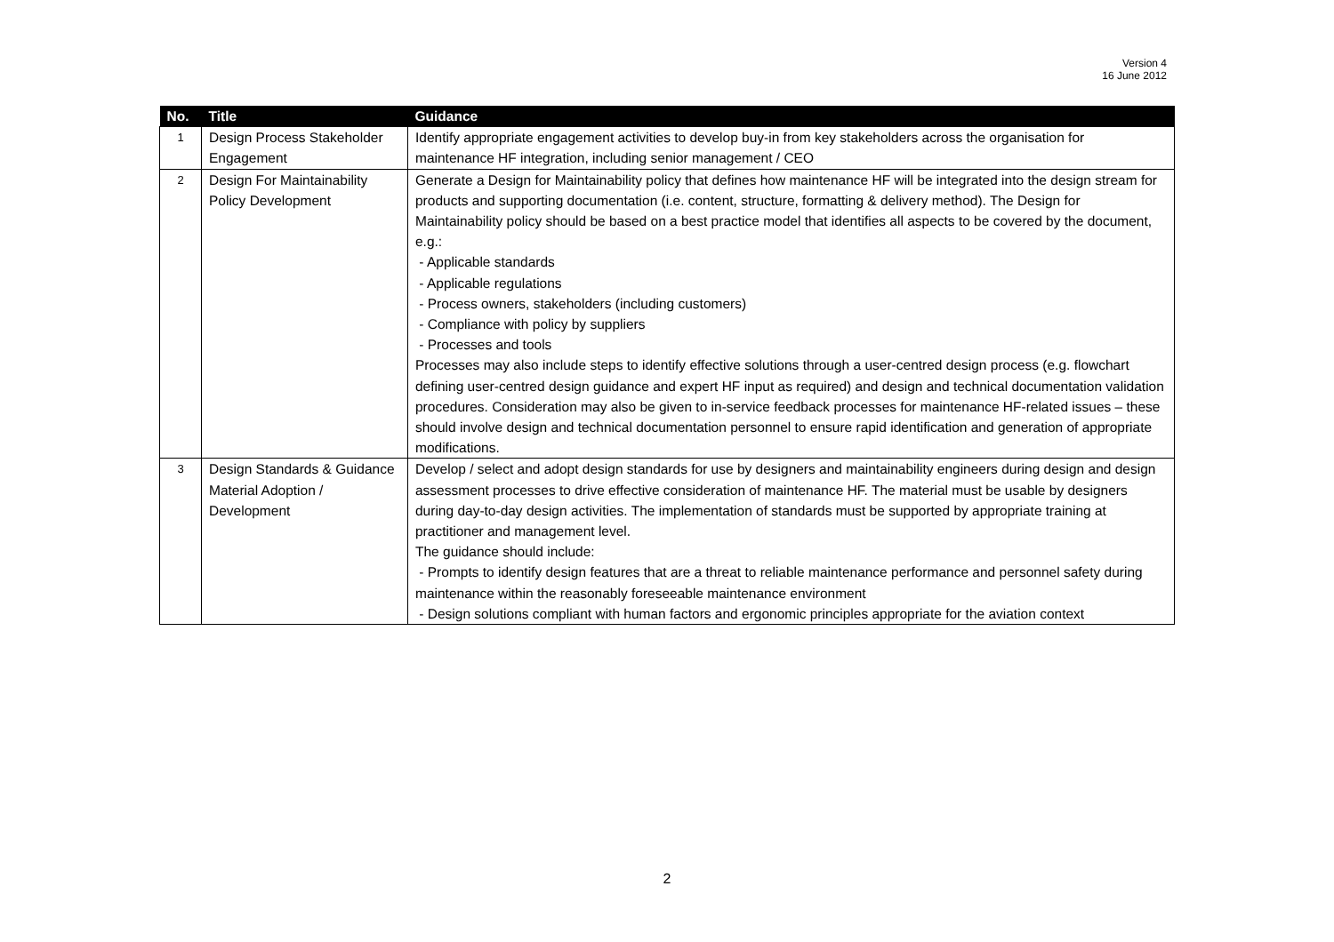Version 4
16 June 2012
| No. | Title | Guidance |
| --- | --- | --- |
| 1 | Design Process Stakeholder Engagement | Identify appropriate engagement activities to develop buy-in from key stakeholders across the organisation for maintenance HF integration, including senior management / CEO |
| 2 | Design For Maintainability Policy Development | Generate a Design for Maintainability policy that defines how maintenance HF will be integrated into the design stream for products and supporting documentation (i.e. content, structure, formatting & delivery method). The Design for Maintainability policy should be based on a best practice model that identifies all aspects to be covered by the document, e.g.: - Applicable standards - Applicable regulations - Process owners, stakeholders (including customers) - Compliance with policy by suppliers - Processes and tools Processes may also include steps to identify effective solutions through a user-centred design process (e.g. flowchart defining user-centred design guidance and expert HF input as required) and design and technical documentation validation procedures. Consideration may also be given to in-service feedback processes for maintenance HF-related issues – these should involve design and technical documentation personnel to ensure rapid identification and generation of appropriate modifications. |
| 3 | Design Standards & Guidance Material Adoption / Development | Develop / select and adopt design standards for use by designers and maintainability engineers during design and design assessment processes to drive effective consideration of maintenance HF. The material must be usable by designers during day-to-day design activities. The implementation of standards must be supported by appropriate training at practitioner and management level. The guidance should include: - Prompts to identify design features that are a threat to reliable maintenance performance and personnel safety during maintenance within the reasonably foreseeable maintenance environment - Design solutions compliant with human factors and ergonomic principles appropriate for the aviation context |
2